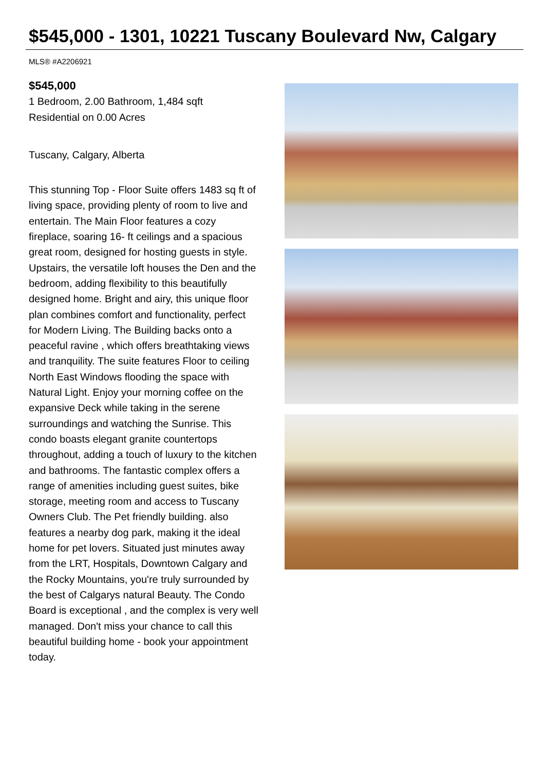$545,000 - 1301, 10221 Tuscany Boulevard Nw, Calgary
MLS® #A2206921
$545,000
1 Bedroom, 2.00 Bathroom, 1,484 sqft
Residential on 0.00 Acres
Tuscany, Calgary, Alberta
This stunning Top - Floor Suite offers 1483 sq ft of living space, providing plenty of room to live and entertain. The Main Floor features a cozy fireplace, soaring 16- ft ceilings and a spacious great room, designed for hosting guests in style. Upstairs, the versatile loft houses the Den and the bedroom, adding flexibility to this beautifully designed home. Bright and airy, this unique floor plan combines comfort and functionality, perfect for Modern Living. The Building backs onto a peaceful ravine , which offers breathtaking views and tranquility. The suite features Floor to ceiling North East Windows flooding the space with Natural Light. Enjoy your morning coffee on the expansive Deck while taking in the serene surroundings and watching the Sunrise. This condo boasts elegant granite countertops throughout, adding a touch of luxury to the kitchen and bathrooms. The fantastic complex offers a range of amenities including guest suites, bike storage, meeting room and access to Tuscany Owners Club. The Pet friendly building. also features a nearby dog park, making it the ideal home for pet lovers. Situated just minutes away from the LRT, Hospitals, Downtown Calgary and the Rocky Mountains, you're truly surrounded by the best of Calgarys natural Beauty. The Condo Board is exceptional , and the complex is very well managed. Don't miss your chance to call this beautiful building home - book your appointment today.